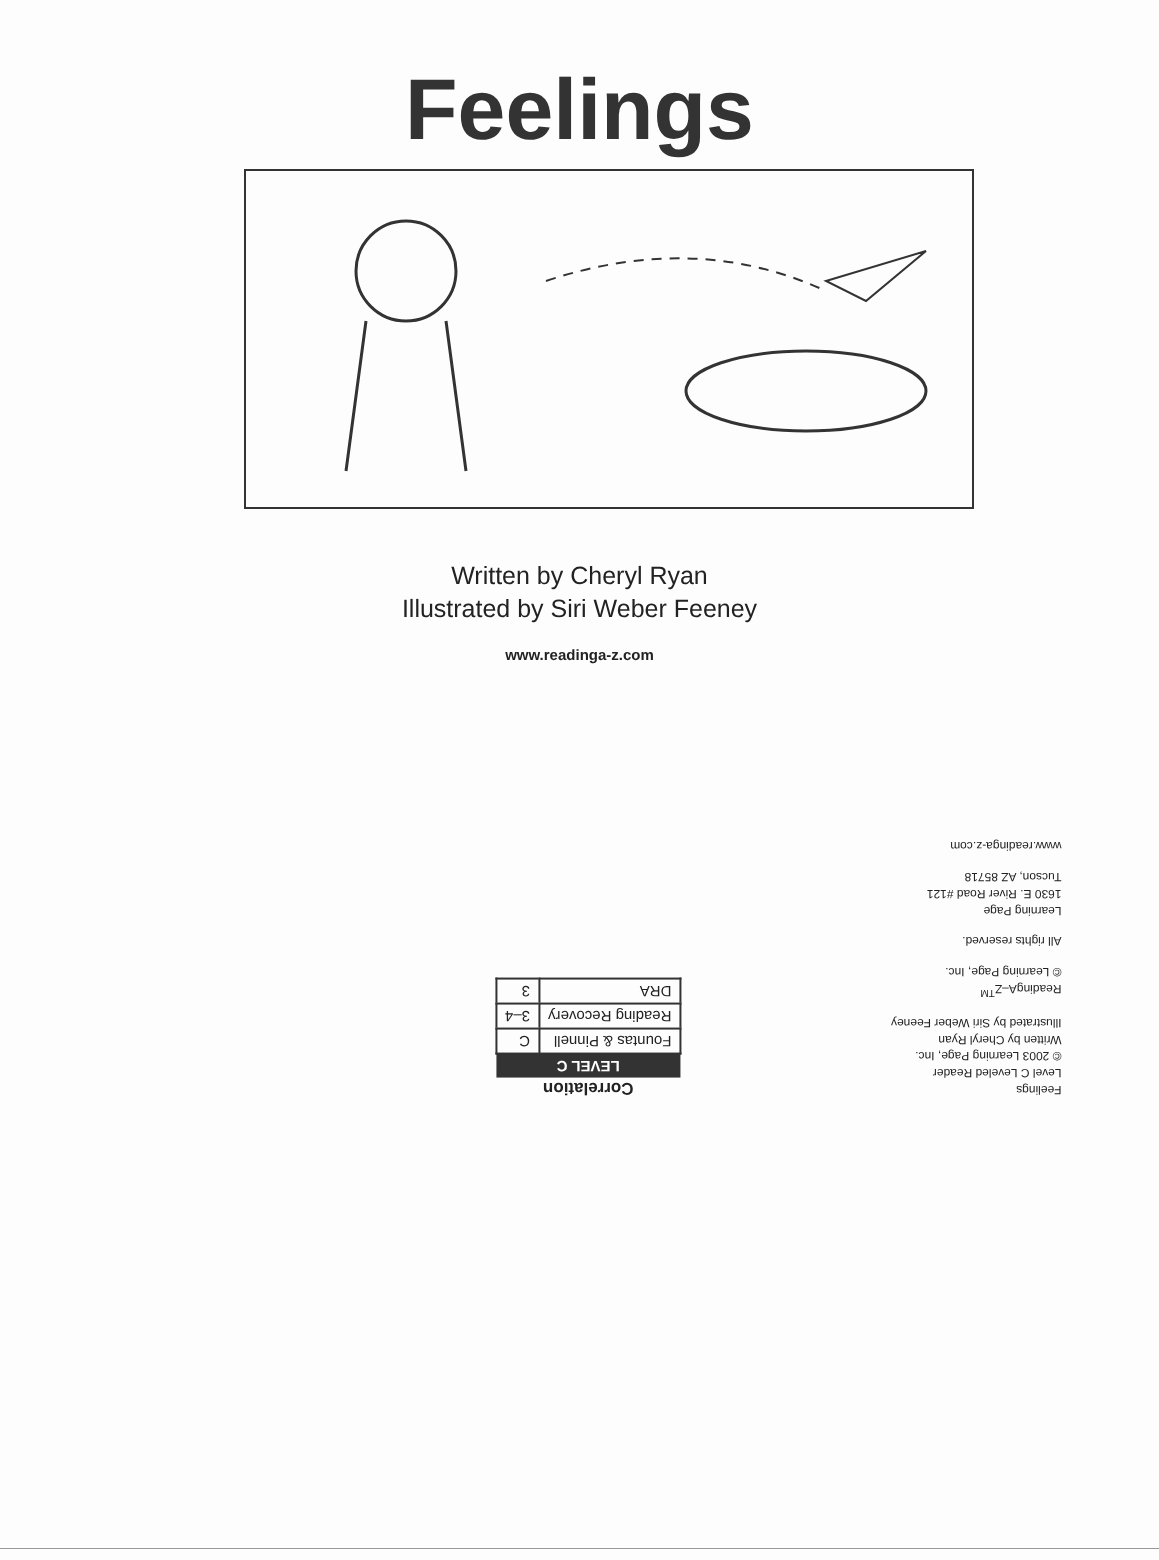Feelings
Written by Cheryl Ryan
Illustrated by Siri Weber Feeney
www.readinga-z.com
Correlation
| LEVEL C | |
| --- | --- |
| Fountas & Pinnell | C |
| Reading Recovery | 3–4 |
| DRA | 3 |
Feelings
Level C Leveled Reader
© 2003 Learning Page, Inc.
Written by Cheryl Ryan
Illustrated by Siri Weber Feeney
ReadingA–Z<sup>TM</sup>
© Learning Page, Inc.
All rights reserved.
Learning Page
1630 E. River Road #121
Tucson, AZ 85718
www.readinga-z.com